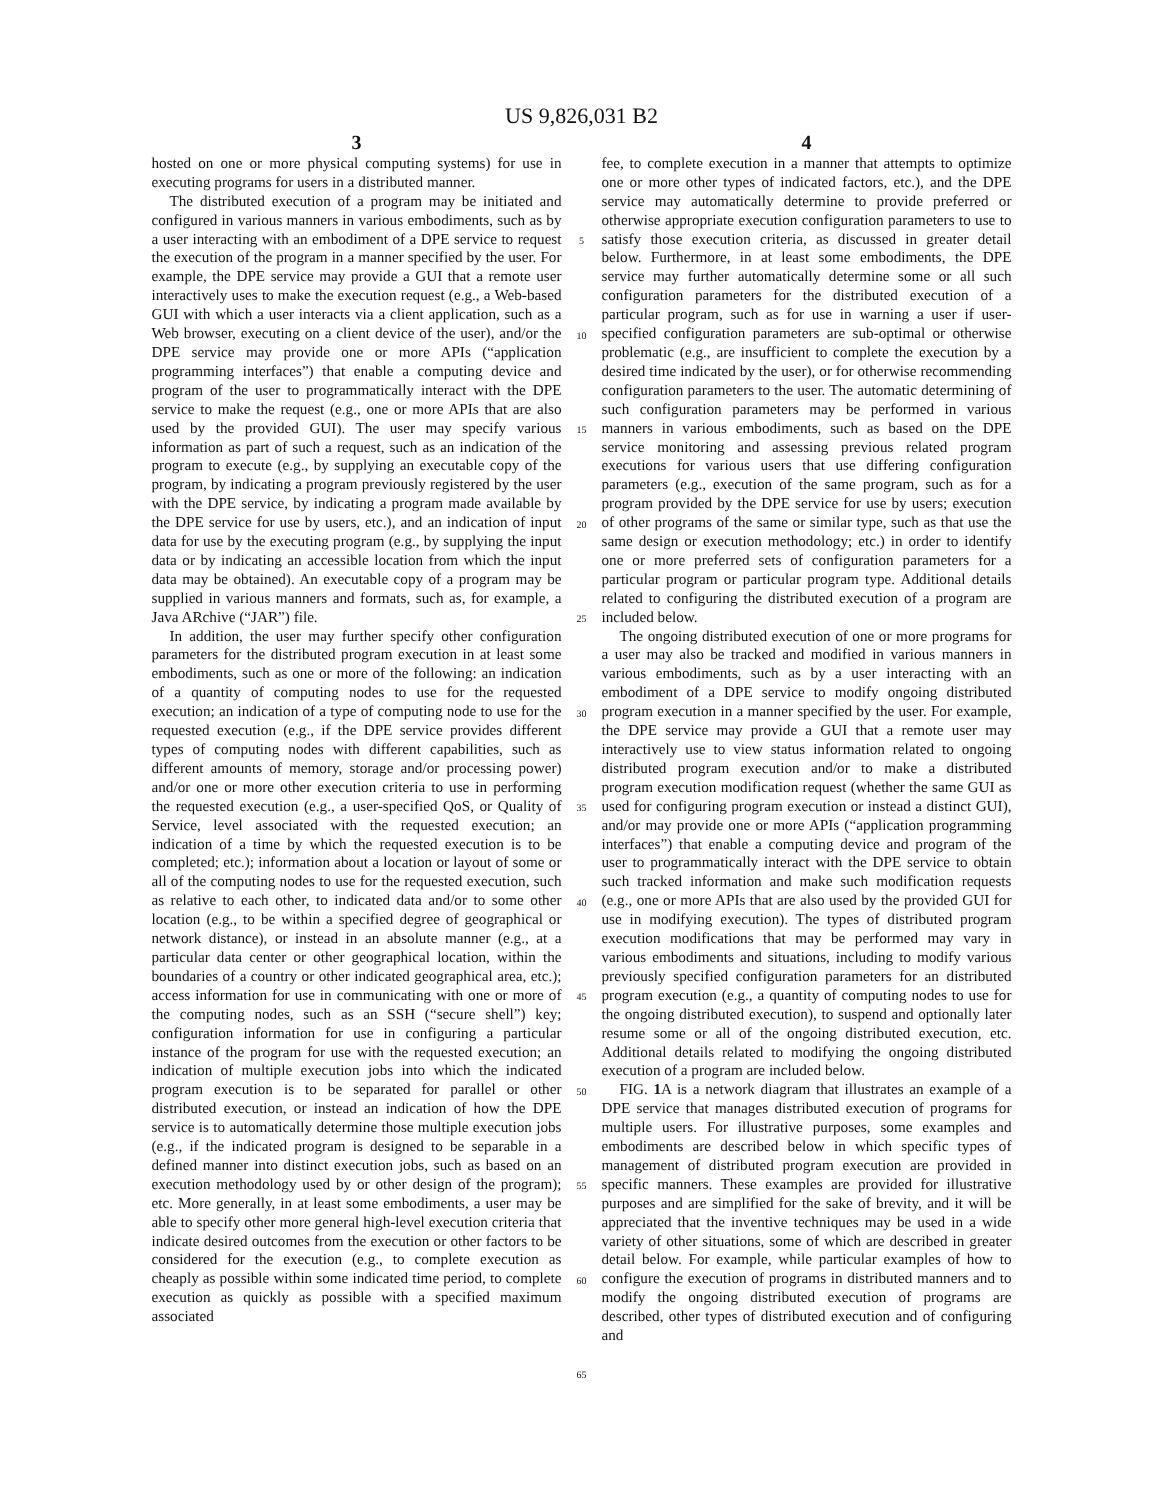US 9,826,031 B2
3
hosted on one or more physical computing systems) for use in executing programs for users in a distributed manner.
The distributed execution of a program may be initiated and configured in various manners in various embodiments, such as by a user interacting with an embodiment of a DPE service to request the execution of the program in a manner specified by the user. For example, the DPE service may provide a GUI that a remote user interactively uses to make the execution request (e.g., a Web-based GUI with which a user interacts via a client application, such as a Web browser, executing on a client device of the user), and/or the DPE service may provide one or more APIs (“application programming interfaces”) that enable a computing device and program of the user to programmatically interact with the DPE service to make the request (e.g., one or more APIs that are also used by the provided GUI). The user may specify various information as part of such a request, such as an indication of the program to execute (e.g., by supplying an executable copy of the program, by indicating a program previously registered by the user with the DPE service, by indicating a program made available by the DPE service for use by users, etc.), and an indication of input data for use by the executing program (e.g., by supplying the input data or by indicating an accessible location from which the input data may be obtained). An executable copy of a program may be supplied in various manners and formats, such as, for example, a Java ARchive (“JAR”) file.
In addition, the user may further specify other configuration parameters for the distributed program execution in at least some embodiments, such as one or more of the following: an indication of a quantity of computing nodes to use for the requested execution; an indication of a type of computing node to use for the requested execution (e.g., if the DPE service provides different types of computing nodes with different capabilities, such as different amounts of memory, storage and/or processing power) and/or one or more other execution criteria to use in performing the requested execution (e.g., a user-specified QoS, or Quality of Service, level associated with the requested execution; an indication of a time by which the requested execution is to be completed; etc.); information about a location or layout of some or all of the computing nodes to use for the requested execution, such as relative to each other, to indicated data and/or to some other location (e.g., to be within a specified degree of geographical or network distance), or instead in an absolute manner (e.g., at a particular data center or other geographical location, within the boundaries of a country or other indicated geographical area, etc.); access information for use in communicating with one or more of the computing nodes, such as an SSH (“secure shell”) key; configuration information for use in configuring a particular instance of the program for use with the requested execution; an indication of multiple execution jobs into which the indicated program execution is to be separated for parallel or other distributed execution, or instead an indication of how the DPE service is to automatically determine those multiple execution jobs (e.g., if the indicated program is designed to be separable in a defined manner into distinct execution jobs, such as based on an execution methodology used by or other design of the program); etc. More generally, in at least some embodiments, a user may be able to specify other more general high-level execution criteria that indicate desired outcomes from the execution or other factors to be considered for the execution (e.g., to complete execution as cheaply as possible within some indicated time period, to complete execution as quickly as possible with a specified maximum associated
5
10
15
20
25
30
35
40
45
50
55
60
65
4
fee, to complete execution in a manner that attempts to optimize one or more other types of indicated factors, etc.), and the DPE service may automatically determine to provide preferred or otherwise appropriate execution configuration parameters to use to satisfy those execution criteria, as discussed in greater detail below. Furthermore, in at least some embodiments, the DPE service may further automatically determine some or all such configuration parameters for the distributed execution of a particular program, such as for use in warning a user if user-specified configuration parameters are sub-optimal or otherwise problematic (e.g., are insufficient to complete the execution by a desired time indicated by the user), or for otherwise recommending configuration parameters to the user. The automatic determining of such configuration parameters may be performed in various manners in various embodiments, such as based on the DPE service monitoring and assessing previous related program executions for various users that use differing configuration parameters (e.g., execution of the same program, such as for a program provided by the DPE service for use by users; execution of other programs of the same or similar type, such as that use the same design or execution methodology; etc.) in order to identify one or more preferred sets of configuration parameters for a particular program or particular program type. Additional details related to configuring the distributed execution of a program are included below.
The ongoing distributed execution of one or more programs for a user may also be tracked and modified in various manners in various embodiments, such as by a user interacting with an embodiment of a DPE service to modify ongoing distributed program execution in a manner specified by the user. For example, the DPE service may provide a GUI that a remote user may interactively use to view status information related to ongoing distributed program execution and/or to make a distributed program execution modification request (whether the same GUI as used for configuring program execution or instead a distinct GUI), and/or may provide one or more APIs (“application programming interfaces”) that enable a computing device and program of the user to programmatically interact with the DPE service to obtain such tracked information and make such modification requests (e.g., one or more APIs that are also used by the provided GUI for use in modifying execution). The types of distributed program execution modifications that may be performed may vary in various embodiments and situations, including to modify various previously specified configuration parameters for an distributed program execution (e.g., a quantity of computing nodes to use for the ongoing distributed execution), to suspend and optionally later resume some or all of the ongoing distributed execution, etc. Additional details related to modifying the ongoing distributed execution of a program are included below.
FIG. 1 A is a network diagram that illustrates an example of a DPE service that manages distributed execution of programs for multiple users. For illustrative purposes, some examples and embodiments are described below in which specific types of management of distributed program execution are provided in specific manners. These examples are provided for illustrative purposes and are simplified for the sake of brevity, and it will be appreciated that the inventive techniques may be used in a wide variety of other situations, some of which are described in greater detail below. For example, while particular examples of how to configure the execution of programs in distributed manners and to modify the ongoing distributed execution of programs are described, other types of distributed execution and of configuring and